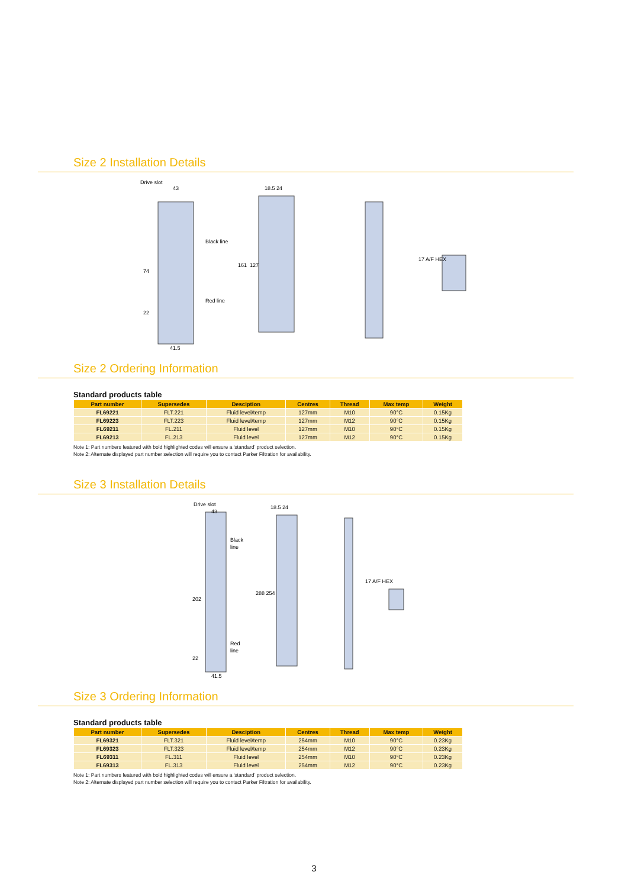Size 2 Installation Details
Drive slot
43
Black line
Red line
41.5
74
22
18.5 24
161
127
17 A/F HEX
Size 2 Ordering Information
Standard products table
| Part number | Supersedes | Desciption | Centres | Thread | Max temp | Weight |
| --- | --- | --- | --- | --- | --- | --- |
| FL69221 | FLT.221 | Fluid level/temp | 127mm | M10 | 90°C | 0.15Kg |
| FL69223 | FLT.223 | Fluid level/temp | 127mm | M12 | 90°C | 0.15Kg |
| FL69211 | FL.211 | Fluid level | 127mm | M10 | 90°C | 0.15Kg |
| FL69213 | FL.213 | Fluid level | 127mm | M12 | 90°C | 0.15Kg |
Note 1: Part numbers featured with bold highlighted codes will ensure a 'standard' product selection.
Note 2: Alternate displayed part number selection will require you to contact Parker Filtration for availability.
Size 3 Installation Details
Drive slot
43
Black
line
Red
line
202
22
41.5
18.5 24
288 254
17 A/F HEX
Size 3 Ordering Information
Standard products table
| Part number | Supersedes | Desciption | Centres | Thread | Max temp | Weight |
| --- | --- | --- | --- | --- | --- | --- |
| FL69321 | FLT.321 | Fluid level/temp | 254mm | M10 | 90°C | 0.23Kg |
| FL69323 | FLT.323 | Fluid level/temp | 254mm | M12 | 90°C | 0.23Kg |
| FL69311 | FL.311 | Fluid level | 254mm | M10 | 90°C | 0.23Kg |
| FL69313 | FL.313 | Fluid level | 254mm | M12 | 90°C | 0.23Kg |
Note 1: Part numbers featured with bold highlighted codes will ensure a 'standard' product selection.
Note 2: Alternate displayed part number selection will require you to contact Parker Filtration for availability.
3